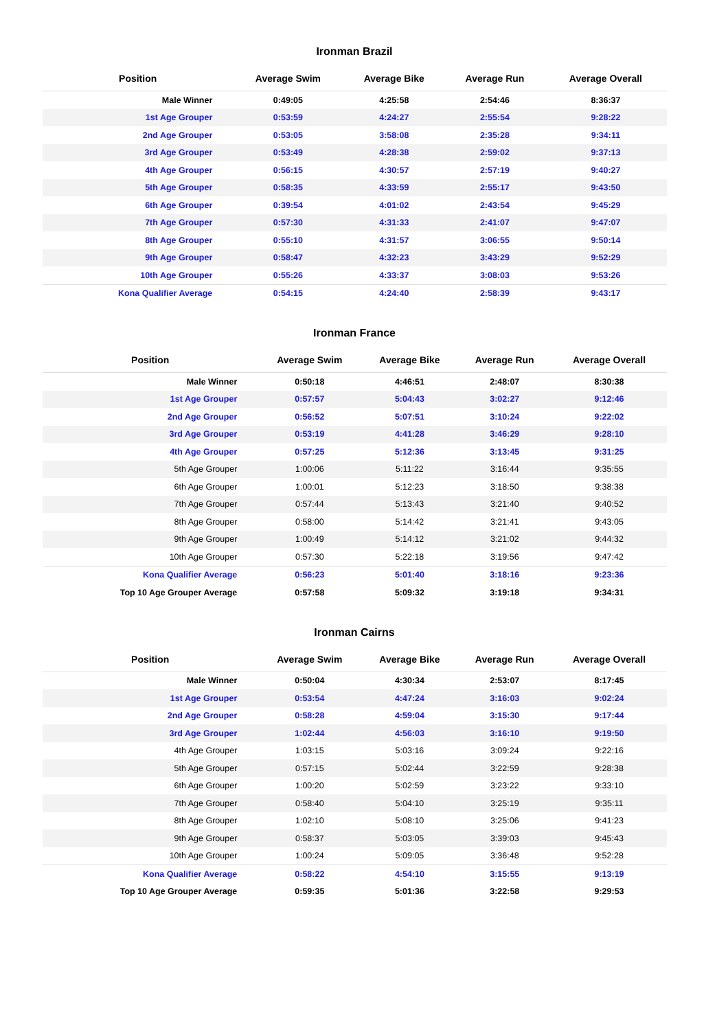Ironman Brazil
| Position | Average Swim | Average Bike | Average Run | Average Overall |
| --- | --- | --- | --- | --- |
| Male Winner | 0:49:05 | 4:25:58 | 2:54:46 | 8:36:37 |
| 1st Age Grouper | 0:53:59 | 4:24:27 | 2:55:54 | 9:28:22 |
| 2nd Age Grouper | 0:53:05 | 3:58:08 | 2:35:28 | 9:34:11 |
| 3rd Age Grouper | 0:53:49 | 4:28:38 | 2:59:02 | 9:37:13 |
| 4th Age Grouper | 0:56:15 | 4:30:57 | 2:57:19 | 9:40:27 |
| 5th Age Grouper | 0:58:35 | 4:33:59 | 2:55:17 | 9:43:50 |
| 6th Age Grouper | 0:39:54 | 4:01:02 | 2:43:54 | 9:45:29 |
| 7th Age Grouper | 0:57:30 | 4:31:33 | 2:41:07 | 9:47:07 |
| 8th Age Grouper | 0:55:10 | 4:31:57 | 3:06:55 | 9:50:14 |
| 9th Age Grouper | 0:58:47 | 4:32:23 | 3:43:29 | 9:52:29 |
| 10th Age Grouper | 0:55:26 | 4:33:37 | 3:08:03 | 9:53:26 |
| Kona Qualifier Average | 0:54:15 | 4:24:40 | 2:58:39 | 9:43:17 |
Ironman France
| Position | Average Swim | Average Bike | Average Run | Average Overall |
| --- | --- | --- | --- | --- |
| Male Winner | 0:50:18 | 4:46:51 | 2:48:07 | 8:30:38 |
| 1st Age Grouper | 0:57:57 | 5:04:43 | 3:02:27 | 9:12:46 |
| 2nd Age Grouper | 0:56:52 | 5:07:51 | 3:10:24 | 9:22:02 |
| 3rd Age Grouper | 0:53:19 | 4:41:28 | 3:46:29 | 9:28:10 |
| 4th Age Grouper | 0:57:25 | 5:12:36 | 3:13:45 | 9:31:25 |
| 5th Age Grouper | 1:00:06 | 5:11:22 | 3:16:44 | 9:35:55 |
| 6th Age Grouper | 1:00:01 | 5:12:23 | 3:18:50 | 9:38:38 |
| 7th Age Grouper | 0:57:44 | 5:13:43 | 3:21:40 | 9:40:52 |
| 8th Age Grouper | 0:58:00 | 5:14:42 | 3:21:41 | 9:43:05 |
| 9th Age Grouper | 1:00:49 | 5:14:12 | 3:21:02 | 9:44:32 |
| 10th Age Grouper | 0:57:30 | 5:22:18 | 3:19:56 | 9:47:42 |
| Kona Qualifier Average | 0:56:23 | 5:01:40 | 3:18:16 | 9:23:36 |
| Top 10 Age Grouper Average | 0:57:58 | 5:09:32 | 3:19:18 | 9:34:31 |
Ironman Cairns
| Position | Average Swim | Average Bike | Average Run | Average Overall |
| --- | --- | --- | --- | --- |
| Male Winner | 0:50:04 | 4:30:34 | 2:53:07 | 8:17:45 |
| 1st Age Grouper | 0:53:54 | 4:47:24 | 3:16:03 | 9:02:24 |
| 2nd Age Grouper | 0:58:28 | 4:59:04 | 3:15:30 | 9:17:44 |
| 3rd Age Grouper | 1:02:44 | 4:56:03 | 3:16:10 | 9:19:50 |
| 4th Age Grouper | 1:03:15 | 5:03:16 | 3:09:24 | 9:22:16 |
| 5th Age Grouper | 0:57:15 | 5:02:44 | 3:22:59 | 9:28:38 |
| 6th Age Grouper | 1:00:20 | 5:02:59 | 3:23:22 | 9:33:10 |
| 7th Age Grouper | 0:58:40 | 5:04:10 | 3:25:19 | 9:35:11 |
| 8th Age Grouper | 1:02:10 | 5:08:10 | 3:25:06 | 9:41:23 |
| 9th Age Grouper | 0:58:37 | 5:03:05 | 3:39:03 | 9:45:43 |
| 10th Age Grouper | 1:00:24 | 5:09:05 | 3:36:48 | 9:52:28 |
| Kona Qualifier Average | 0:58:22 | 4:54:10 | 3:15:55 | 9:13:19 |
| Top 10 Age Grouper Average | 0:59:35 | 5:01:36 | 3:22:58 | 9:29:53 |